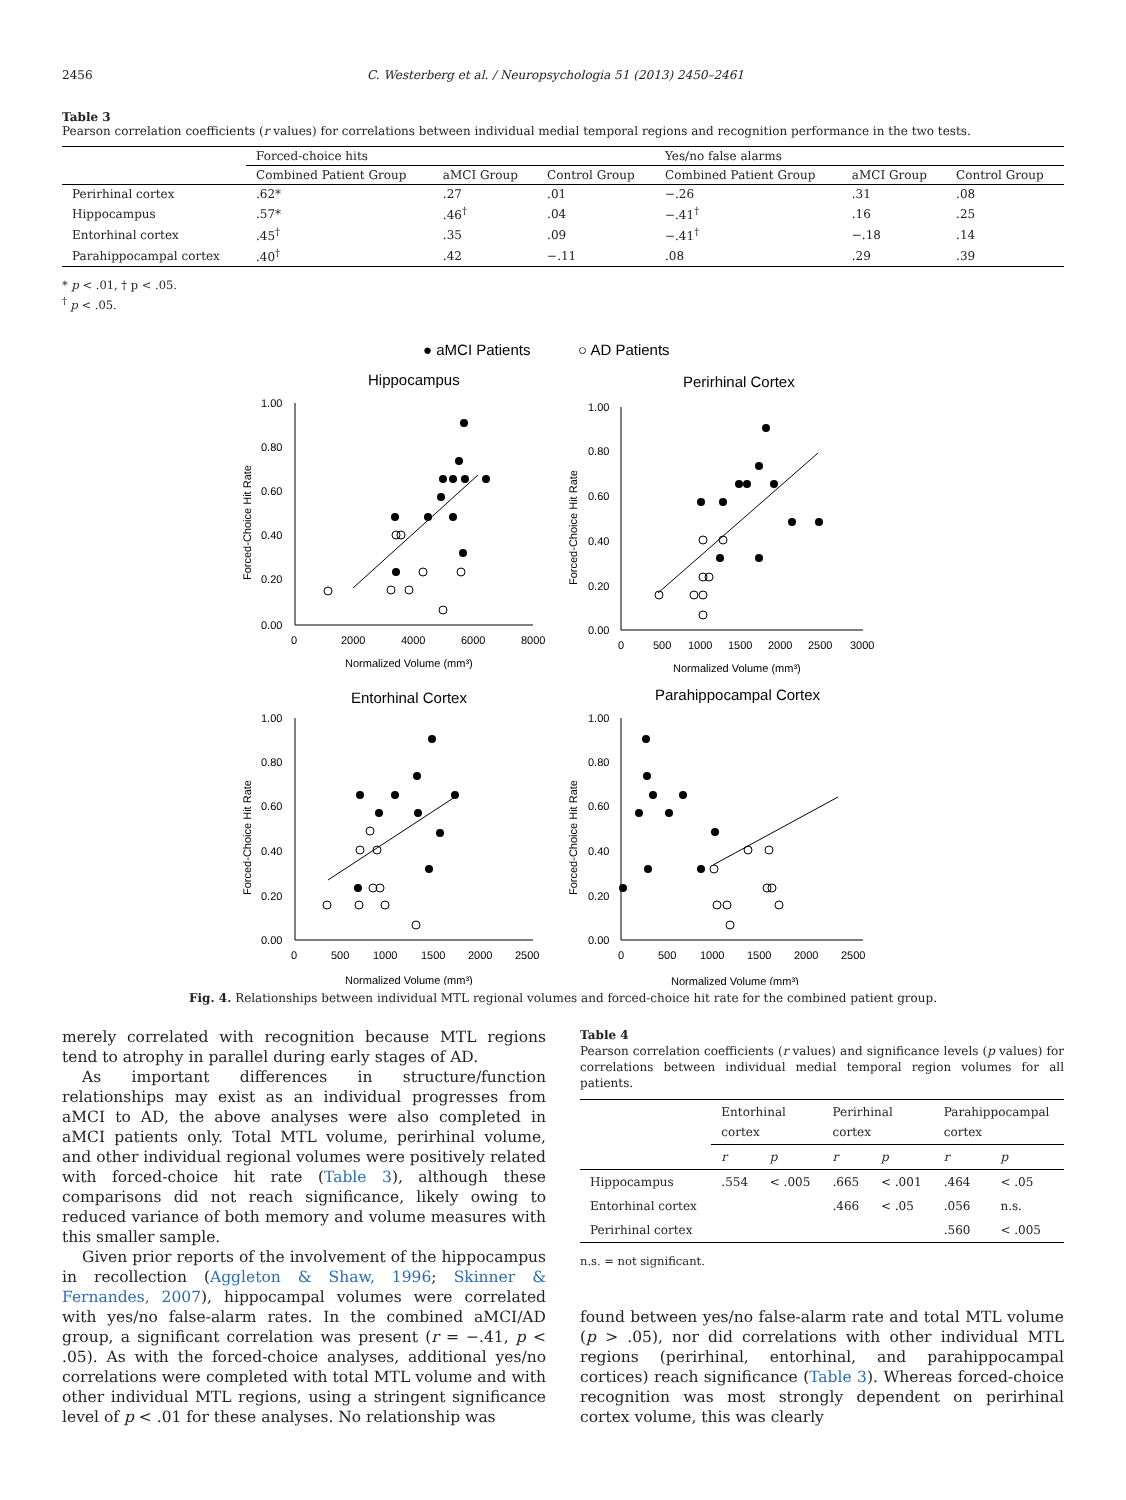2456 C. Westerberg et al. / Neuropsychologia 51 (2013) 2450–2461
Table 3
Pearson correlation coefficients (r values) for correlations between individual medial temporal regions and recognition performance in the two tests.
| | Forced-choice hits | | | Yes/no false alarms | | |
| --- | --- | --- | --- | --- | --- | --- |
| | Combined Patient Group | aMCI Group | Control Group | Combined Patient Group | aMCI Group | Control Group |
| Perirhinal cortex | .62* | .27 | .01 | −.26 | .31 | .08 |
| Hippocampus | .57* | .46<sup>†</sup> | .04 | −.41<sup>†</sup> | .16 | .25 |
| Entorhinal cortex | .45<sup>†</sup> | .35 | .09 | −.41<sup>†</sup> | −.18 | .14 |
| Parahippocampal cortex | .40<sup>†</sup> | .42 | −.11 | .08 | .29 | .39 |
* p < .01, † p < .05.
<sup>†</sup> p < .05.
● aMCI Patients
○ AD Patients
Hippocampus
Perirhinal Cortex
Entorhinal Cortex
Parahippocampal Cortex
1.00
0.80
0.60
0.40
0.20
0.00
1.00
0.80
0.60
0.40
0.20
0.00
1.00
0.80
0.60
0.40
0.20
0.00
1.00
0.80
0.60
0.40
0.20
0.00
0
2000
4000
6000
8000
0
500
1000
1500
2000
2500
3000
0
500
1000
1500
2000
2500
0
500
1000
1500
2000
2500
Normalized Volume (mm³)
Normalized Volume (mm³)
Normalized Volume (mm³)
Normalized Volume (mm³)
Forced-Choice Hit Rate
Forced-Choice Hit Rate
Forced-Choice Hit Rate
Forced-Choice Hit Rate
Fig. 4. Relationships between individual MTL regional volumes and forced-choice hit rate for the combined patient group.
merely correlated with recognition because MTL regions tend to atrophy in parallel during early stages of AD.
As important differences in structure/function relationships may exist as an individual progresses from aMCI to AD, the above analyses were also completed in aMCI patients only. Total MTL volume, perirhinal volume, and other individual regional volumes were positively related with forced-choice hit rate (Table 3), although these comparisons did not reach significance, likely owing to reduced variance of both memory and volume measures with this smaller sample.
Given prior reports of the involvement of the hippocampus in recollection (Aggleton & Shaw, 1996; Skinner & Fernandes, 2007), hippocampal volumes were correlated with yes/no false-alarm rates. In the combined aMCI/AD group, a significant correlation was present (r = −.41, p < .05). As with the forced-choice analyses, additional yes/no correlations were completed with total MTL volume and with other individual MTL regions, using a stringent significance level of p < .01 for these analyses. No relationship was
Table 4
Pearson correlation coefficients (r values) and significance levels (p values) for correlations between individual medial temporal region volumes for all patients.
| | Entorhinal cortex | | Perirhinal cortex | | Parahippocampal cortex | |
| --- | --- | --- | --- | --- | --- | --- |
| | r | p | r | p | r | p |
| Hippocampus | .554 | < .005 | .665 | < .001 | .464 | < .05 |
| Entorhinal cortex | | | .466 | < .05 | .056 | n.s. |
| Perirhinal cortex | | | | | .560 | < .005 |
n.s. = not significant.
found between yes/no false-alarm rate and total MTL volume (p > .05), nor did correlations with other individual MTL regions (perirhinal, entorhinal, and parahippocampal cortices) reach significance (Table 3). Whereas forced-choice recognition was most strongly dependent on perirhinal cortex volume, this was clearly